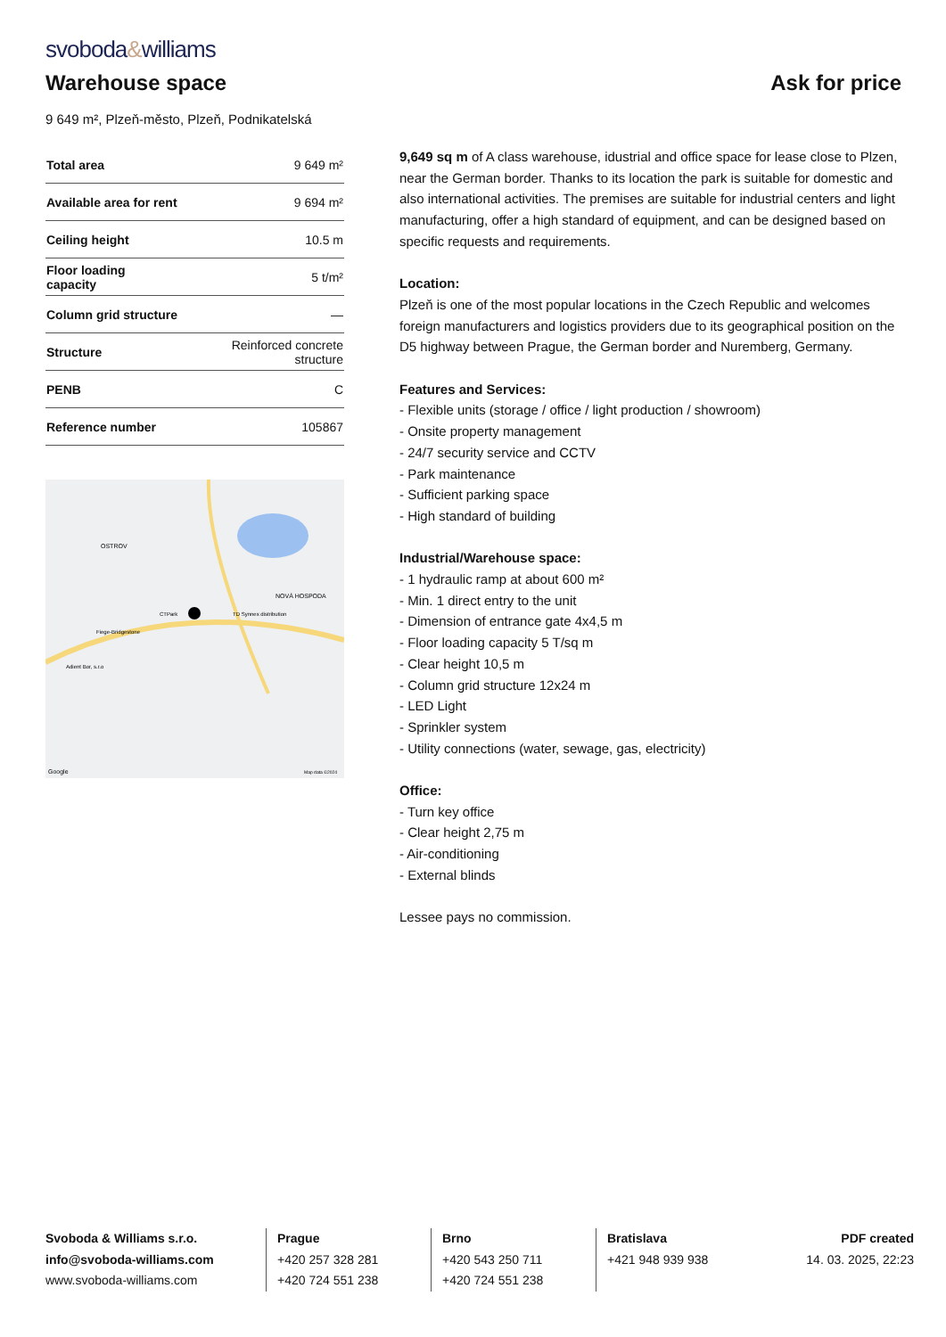svoboda&williams
Warehouse space
Ask for price
9 649 m², Plzeň-město, Plzeň, Podnikatelská
| Total area | 9 649 m² |
| Available area for rent | 9 694 m² |
| Ceiling height | 10.5 m |
| Floor loading capacity | 5 t/m² |
| Column grid structure | — |
| Structure | Reinforced concrete structure |
| PENB | C |
| Reference number | 105867 |
OSTROV
NOVÁ HOSPODA
CTPark
TD Synnex distribution
Fiege-Bridgestone
Adient Bor, s.r.o
Google
Map data ©2024
9,649 sq m of A class warehouse, idustrial and office space for lease close to Plzen, near the German border. Thanks to its location the park is suitable for domestic and also international activities. The premises are suitable for industrial centers and light manufacturing, offer a high standard of equipment, and can be designed based on specific requests and requirements.
Location:
Plzeň is one of the most popular locations in the Czech Republic and welcomes foreign manufacturers and logistics providers due to its geographical position on the D5 highway between Prague, the German border and Nuremberg, Germany.
Features and Services:
- Flexible units (storage / office / light production / showroom)
- Onsite property management
- 24/7 security service and CCTV
- Park maintenance
- Sufficient parking space
- High standard of building
Industrial/Warehouse space:
- 1 hydraulic ramp at about 600 m²
- Min. 1 direct entry to the unit
- Dimension of entrance gate 4x4,5 m
- Floor loading capacity 5 T/sq m
- Clear height 10,5 m
- Column grid structure 12x24 m
- LED Light
- Sprinkler system
- Utility connections (water, sewage, gas, electricity)
Office:
- Turn key office
- Clear height 2,75 m
- Air-conditioning
- External blinds
Lessee pays no commission.
Svoboda & Williams s.r.o.
info@svoboda-williams.com
www.svoboda-williams.com
Prague
+420 257 328 281
+420 724 551 238
Brno
+420 543 250 711
+420 724 551 238
Bratislava
+421 948 939 938
PDF created
14. 03. 2025, 22:23